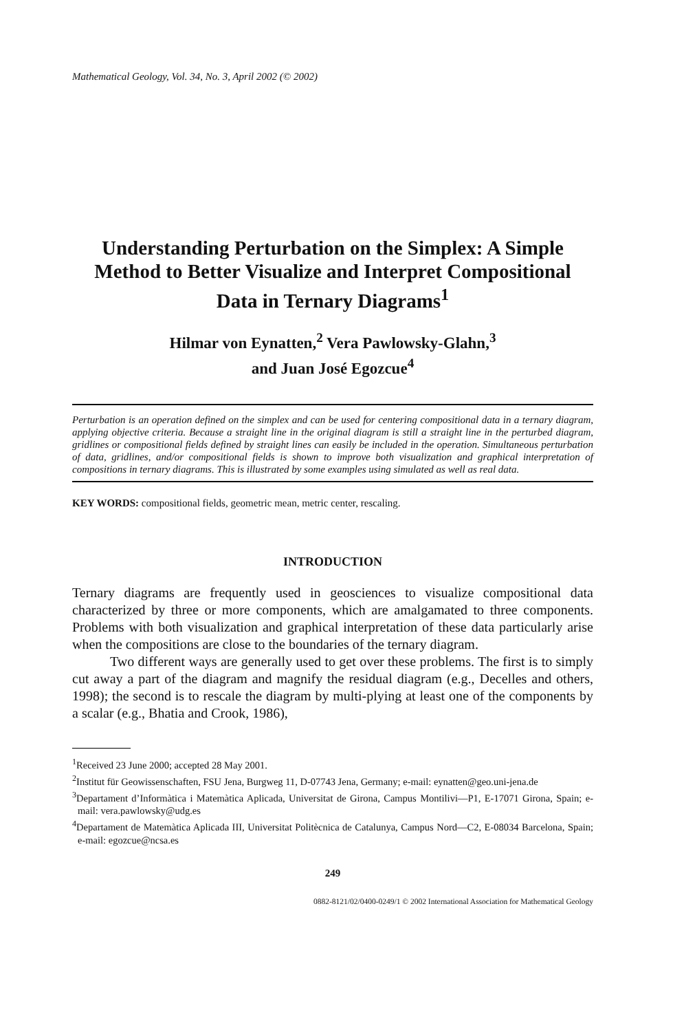Mathematical Geology, Vol. 34, No. 3, April 2002 (© 2002)
Understanding Perturbation on the Simplex: A Simple Method to Better Visualize and Interpret Compositional Data in Ternary Diagrams<sup>1</sup>
Hilmar von Eynatten,<sup>2</sup> Vera Pawlowsky-Glahn,<sup>3</sup>
and Juan José Egozcue<sup>4</sup>
Perturbation is an operation defined on the simplex and can be used for centering compositional data in a ternary diagram, applying objective criteria. Because a straight line in the original diagram is still a straight line in the perturbed diagram, gridlines or compositional fields defined by straight lines can easily be included in the operation. Simultaneous perturbation of data, gridlines, and/or compositional fields is shown to improve both visualization and graphical interpretation of compositions in ternary diagrams. This is illustrated by some examples using simulated as well as real data.
KEY WORDS: compositional fields, geometric mean, metric center, rescaling.
INTRODUCTION
Ternary diagrams are frequently used in geosciences to visualize compositional data characterized by three or more components, which are amalgamated to three components. Problems with both visualization and graphical interpretation of these data particularly arise when the compositions are close to the boundaries of the ternary diagram.
Two different ways are generally used to get over these problems. The first is to simply cut away a part of the diagram and magnify the residual diagram (e.g., Decelles and others, 1998); the second is to rescale the diagram by multi-plying at least one of the components by a scalar (e.g., Bhatia and Crook, 1986),
<sup>1</sup> Received 23 June 2000; accepted 28 May 2001.
<sup>2</sup> Institut für Geowissenschaften, FSU Jena, Burgweg 11, D-07743 Jena, Germany; e-mail: eynatten@geo.uni-jena.de
<sup>3</sup> Departament d’Informàtica i Matemàtica Aplicada, Universitat de Girona, Campus Montilivi—P1, E-17071 Girona, Spain; e-mail: vera.pawlowsky@udg.es
<sup>4</sup> Departament de Matemàtica Aplicada III, Universitat Politècnica de Catalunya, Campus Nord—C2, E-08034 Barcelona, Spain; e-mail: egozcue@ncsa.es
249
0882-8121/02/0400-0249/1 © 2002 International Association for Mathematical Geology